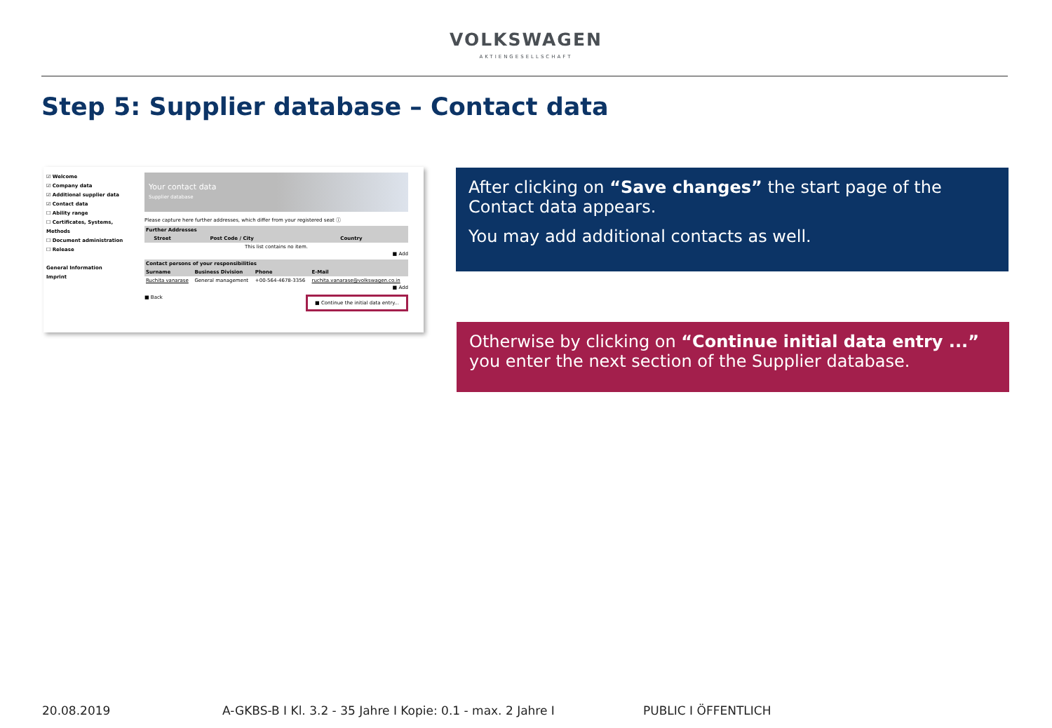VOLKSWAGEN
AKTIENGESELLSCHAFT
Step 5: Supplier database – Contact data
☑ Welcome
☑ Company data
☑ Additional supplier data
☑ Contact data
☐ Ability range
☐ Certificates, Systems, Methods
☐ Document administration
☐ Release
General Information
Imprint
Your contact data
Supplier database
Please capture here further addresses, which differ from your registered seat ⓘ
| Further Addresses | | | |
| --- | --- | --- | --- |
| | Street | Post Code / City | Country |
| This list contains no item. | | | |
■ Add
| Contact persons of your responsibilities | | | |
| --- | --- | --- | --- |
| Surname | Business Division | Phone | E-Mail |
| Ruchita vanarase | General management | +00-564-4678-3356 | ruchita.vanarase@volkswagen.co.in |
■ Add
■ Back ■ Continue the initial data entry...
After clicking on “Save changes” the start page of the Contact data appears.
You may add additional contacts as well.
Otherwise by clicking on “Continue initial data entry ...” you enter the next section of the Supplier database.
20.08.2019 A-GKBS-B I Kl. 3.2 - 35 Jahre I Kopie: 0.1 - max. 2 Jahre I PUBLIC I ÖFFENTLICH